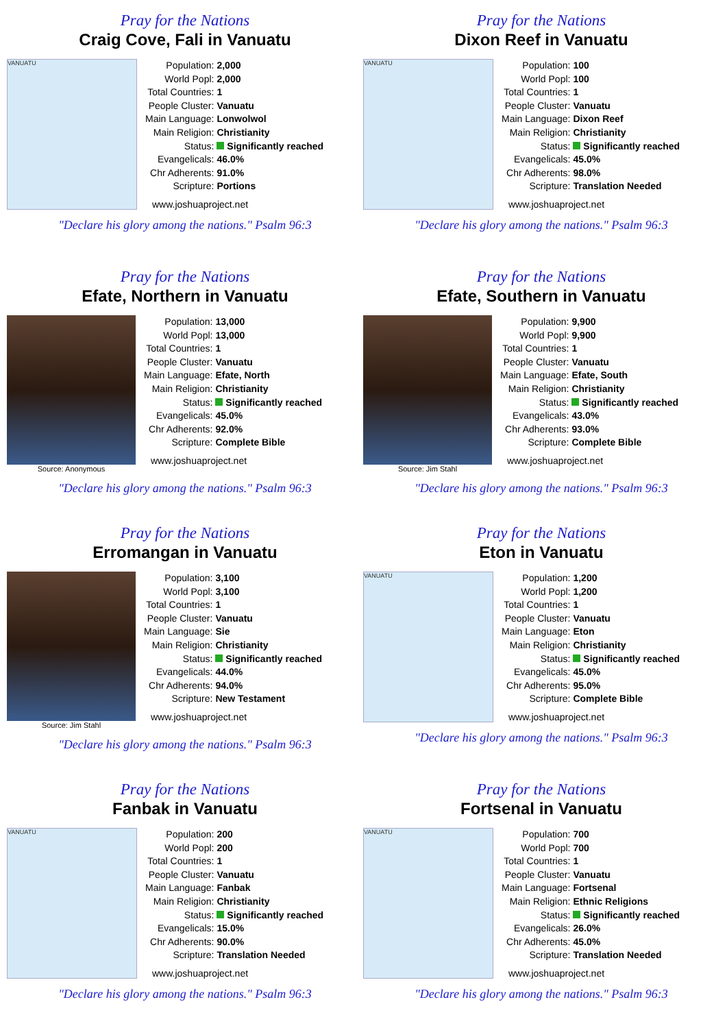Pray for the Nations
Craig Cove, Fali in Vanuatu
VANUATU
| Population: | 2,000 |
| World Popl: | 2,000 |
| Total Countries: | 1 |
| People Cluster: | Vanuatu |
| Main Language: | Lonwolwol |
| Main Religion: | Christianity |
| Status: | Significantly reached |
| Evangelicals: | 46.0% |
| Chr Adherents: | 91.0% |
| Scripture: | Portions |
www.joshuaproject.net
"Declare his glory among the nations." Psalm 96:3
Pray for the Nations
Dixon Reef in Vanuatu
VANUATU
| Population: | 100 |
| World Popl: | 100 |
| Total Countries: | 1 |
| People Cluster: | Vanuatu |
| Main Language: | Dixon Reef |
| Main Religion: | Christianity |
| Status: | Significantly reached |
| Evangelicals: | 45.0% |
| Chr Adherents: | 98.0% |
| Scripture: | Translation Needed |
www.joshuaproject.net
"Declare his glory among the nations." Psalm 96:3
Pray for the Nations
Efate, Northern in Vanuatu
Source: Anonymous
| Population: | 13,000 |
| World Popl: | 13,000 |
| Total Countries: | 1 |
| People Cluster: | Vanuatu |
| Main Language: | Efate, North |
| Main Religion: | Christianity |
| Status: | Significantly reached |
| Evangelicals: | 45.0% |
| Chr Adherents: | 92.0% |
| Scripture: | Complete Bible |
www.joshuaproject.net
"Declare his glory among the nations." Psalm 96:3
Pray for the Nations
Efate, Southern in Vanuatu
Source: Jim Stahl
| Population: | 9,900 |
| World Popl: | 9,900 |
| Total Countries: | 1 |
| People Cluster: | Vanuatu |
| Main Language: | Efate, South |
| Main Religion: | Christianity |
| Status: | Significantly reached |
| Evangelicals: | 43.0% |
| Chr Adherents: | 93.0% |
| Scripture: | Complete Bible |
www.joshuaproject.net
"Declare his glory among the nations." Psalm 96:3
Pray for the Nations
Erromangan in Vanuatu
Source: Jim Stahl
| Population: | 3,100 |
| World Popl: | 3,100 |
| Total Countries: | 1 |
| People Cluster: | Vanuatu |
| Main Language: | Sie |
| Main Religion: | Christianity |
| Status: | Significantly reached |
| Evangelicals: | 44.0% |
| Chr Adherents: | 94.0% |
| Scripture: | New Testament |
www.joshuaproject.net
"Declare his glory among the nations." Psalm 96:3
Pray for the Nations
Eton in Vanuatu
VANUATU
| Population: | 1,200 |
| World Popl: | 1,200 |
| Total Countries: | 1 |
| People Cluster: | Vanuatu |
| Main Language: | Eton |
| Main Religion: | Christianity |
| Status: | Significantly reached |
| Evangelicals: | 45.0% |
| Chr Adherents: | 95.0% |
| Scripture: | Complete Bible |
www.joshuaproject.net
"Declare his glory among the nations." Psalm 96:3
Pray for the Nations
Fanbak in Vanuatu
VANUATU
| Population: | 200 |
| World Popl: | 200 |
| Total Countries: | 1 |
| People Cluster: | Vanuatu |
| Main Language: | Fanbak |
| Main Religion: | Christianity |
| Status: | Significantly reached |
| Evangelicals: | 15.0% |
| Chr Adherents: | 90.0% |
| Scripture: | Translation Needed |
www.joshuaproject.net
"Declare his glory among the nations." Psalm 96:3
Pray for the Nations
Fortsenal in Vanuatu
VANUATU
| Population: | 700 |
| World Popl: | 700 |
| Total Countries: | 1 |
| People Cluster: | Vanuatu |
| Main Language: | Fortsenal |
| Main Religion: | Ethnic Religions |
| Status: | Significantly reached |
| Evangelicals: | 26.0% |
| Chr Adherents: | 45.0% |
| Scripture: | Translation Needed |
www.joshuaproject.net
"Declare his glory among the nations." Psalm 96:3